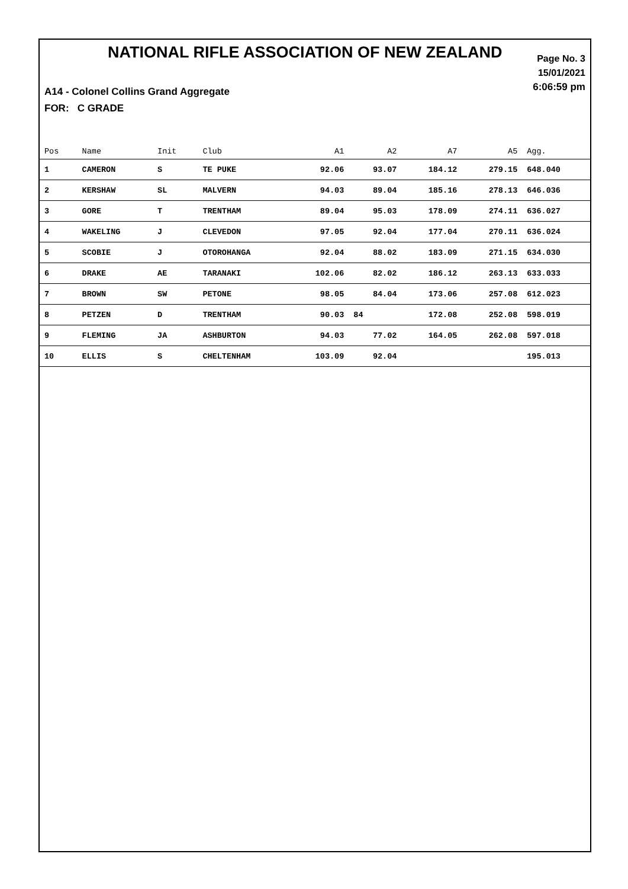NATIONAL RIFLE ASSOCIATION OF NEW ZEALAND
Page No. 3
15/01/2021
6:06:59 pm
A14 - Colonel Collins Grand Aggregate
FOR: C GRADE
| Pos | Name | Init | Club | A1 | A2 | A7 | A5 | Agg. |
| --- | --- | --- | --- | --- | --- | --- | --- | --- |
| 1 | CAMERON | S | TE PUKE | 92.06 | 93.07 | 184.12 | 279.15 | 648.040 |
| 2 | KERSHAW | SL | MALVERN | 94.03 | 89.04 | 185.16 | 278.13 | 646.036 |
| 3 | GORE | T | TRENTHAM | 89.04 | 95.03 | 178.09 | 274.11 | 636.027 |
| 4 | WAKELING | J | CLEVEDON | 97.05 | 92.04 | 177.04 | 270.11 | 636.024 |
| 5 | SCOBIE | J | OTOROHANGA | 92.04 | 88.02 | 183.09 | 271.15 | 634.030 |
| 6 | DRAKE | AE | TARANAKI | 102.06 | 82.02 | 186.12 | 263.13 | 633.033 |
| 7 | BROWN | SW | PETONE | 98.05 | 84.04 | 173.06 | 257.08 | 612.023 |
| 8 | PETZEN | D | TRENTHAM | 90.03 | 84 | 172.08 | 252.08 | 598.019 |
| 9 | FLEMING | JA | ASHBURTON | 94.03 | 77.02 | 164.05 | 262.08 | 597.018 |
| 10 | ELLIS | S | CHELTENHAM | 103.09 | 92.04 | | | 195.013 |